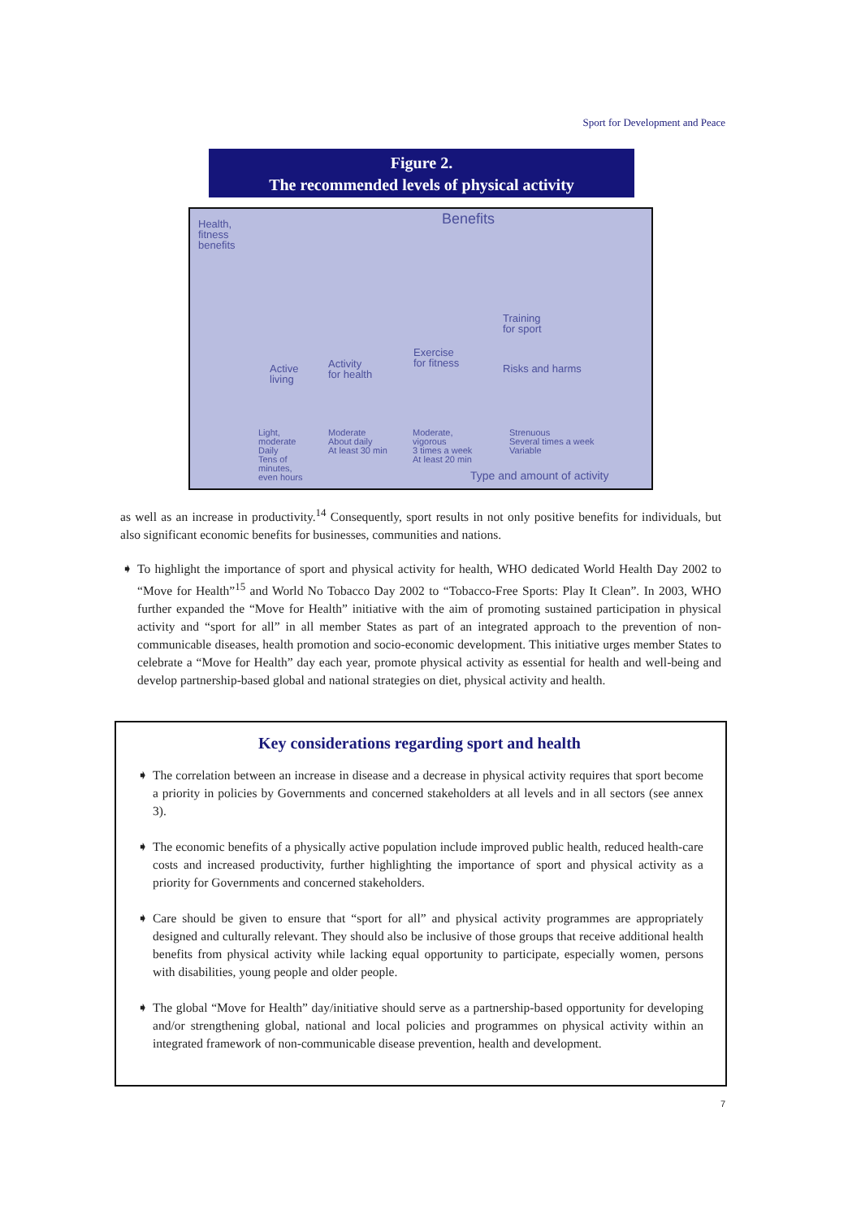Sport for Development and Peace
Figure 2.
The recommended levels of physical activity
Health,
fitness
benefits
Benefits
Active
living
Activity
for health
Exercise
for fitness
Training
for sport
Risks and harms
Light,
moderate
Daily
Tens of
minutes,
even hours
Moderate
About daily
At least 30 min
Moderate,
vigorous
3 times a week
At least 20 min
Strenuous
Several times a week
Variable
Type and amount of activity
as well as an increase in productivity.<sup>14</sup> Consequently, sport results in not only positive benefits for individuals, but also significant economic benefits for businesses, communities and nations.
➧ To highlight the importance of sport and physical activity for health, WHO dedicated World Health Day 2002 to “Move for Health”<sup>15</sup> and World No Tobacco Day 2002 to “Tobacco-Free Sports: Play It Clean”. In 2003, WHO further expanded the “Move for Health” initiative with the aim of promoting sustained participation in physical activity and “sport for all” in all member States as part of an integrated approach to the prevention of non-communicable diseases, health promotion and socio-economic development. This initiative urges member States to celebrate a “Move for Health” day each year, promote physical activity as essential for health and well-being and develop partnership-based global and national strategies on diet, physical activity and health.
Key considerations regarding sport and health
➧ The correlation between an increase in disease and a decrease in physical activity requires that sport become a priority in policies by Governments and concerned stakeholders at all levels and in all sectors (see annex 3).
➧ The economic benefits of a physically active population include improved public health, reduced health-care costs and increased productivity, further highlighting the importance of sport and physical activity as a priority for Governments and concerned stakeholders.
➧ Care should be given to ensure that “sport for all” and physical activity programmes are appropriately designed and culturally relevant. They should also be inclusive of those groups that receive additional health benefits from physical activity while lacking equal opportunity to participate, especially women, persons with disabilities, young people and older people.
➧ The global “Move for Health” day/initiative should serve as a partnership-based opportunity for developing and/or strengthening global, national and local policies and programmes on physical activity within an integrated framework of non-communicable disease prevention, health and development.
7